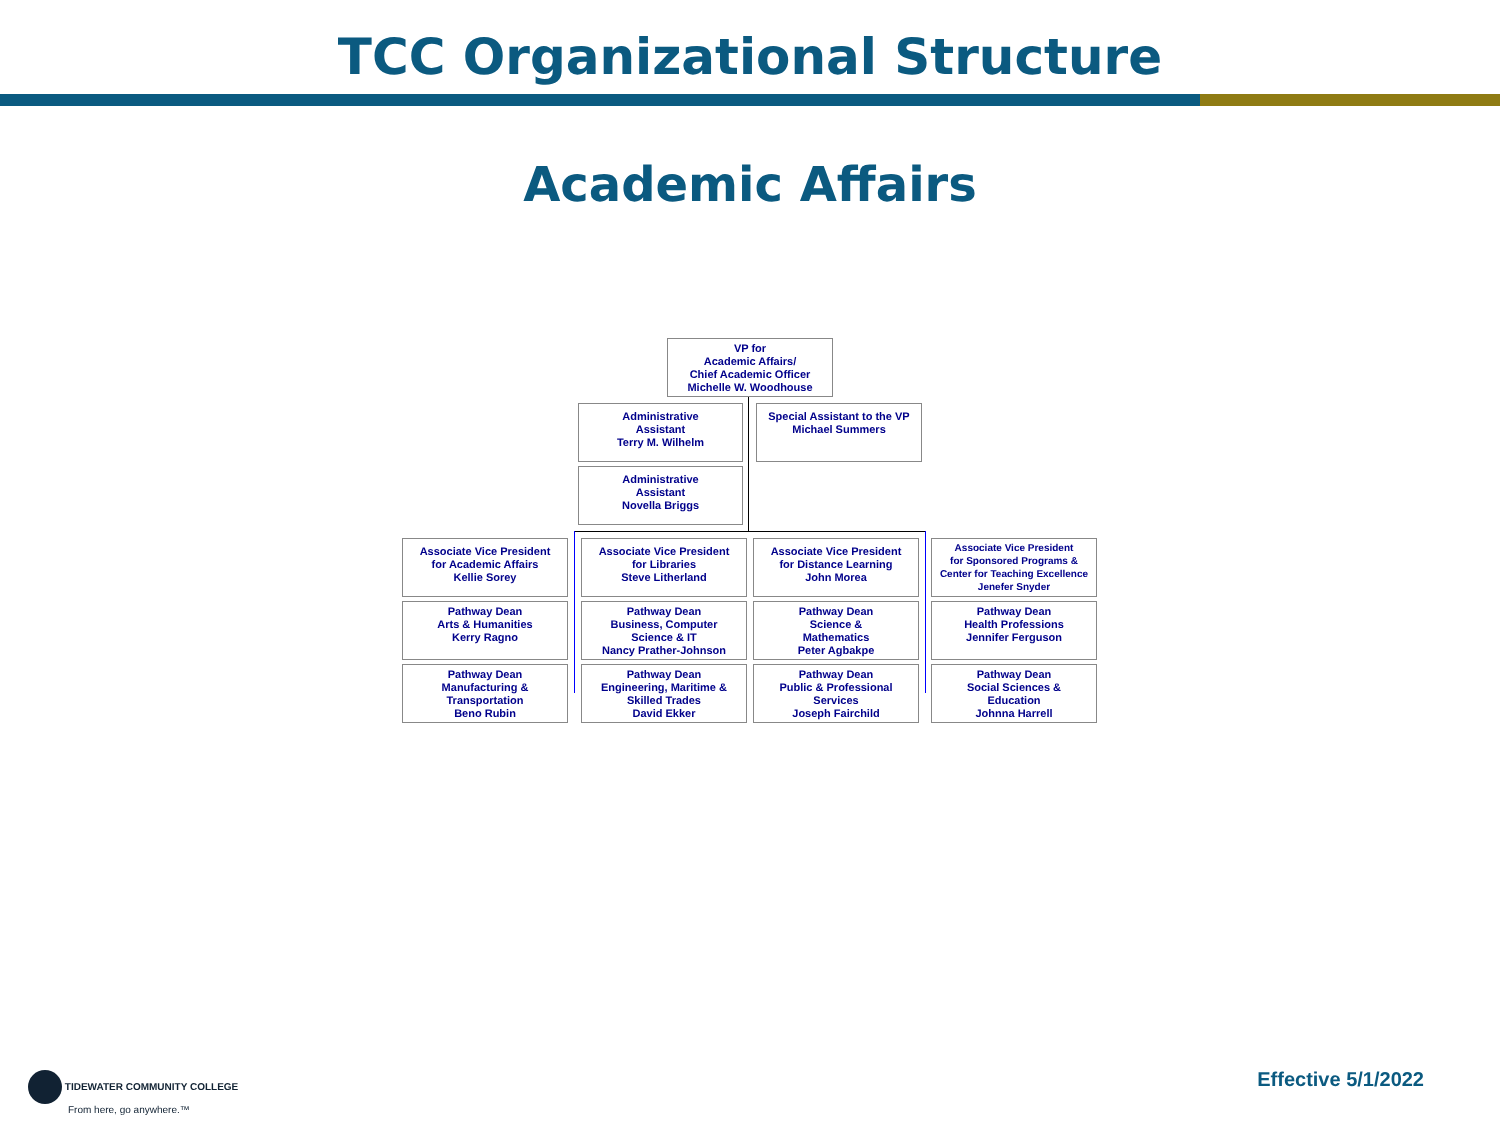TCC Organizational Structure
Academic Affairs
VP for
Academic Affairs/
Chief Academic Officer
Michelle W. Woodhouse
Administrative
Assistant
Terry M. Wilhelm
Special Assistant to the VP
Michael Summers
Administrative
Assistant
Novella Briggs
Associate Vice President
for Academic Affairs
Kellie Sorey
Associate Vice President
for Libraries
Steve Litherland
Associate Vice President
for Distance Learning
John Morea
Associate Vice President
for Sponsored Programs &
Center for Teaching Excellence
Jenefer Snyder
Pathway Dean
Arts & Humanities
Kerry Ragno
Pathway Dean
Business, Computer
Science & IT
Nancy Prather-Johnson
Pathway Dean
Science &
Mathematics
Peter Agbakpe
Pathway Dean
Health Professions
Jennifer Ferguson
Pathway Dean
Manufacturing &
Transportation
Beno Rubin
Pathway Dean
Engineering, Maritime &
Skilled Trades
David Ekker
Pathway Dean
Public & Professional
Services
Joseph Fairchild
Pathway Dean
Social Sciences &
Education
Johnna Harrell
TIDEWATER COMMUNITY COLLEGE
From here, go anywhere.™
Effective 5/1/2022